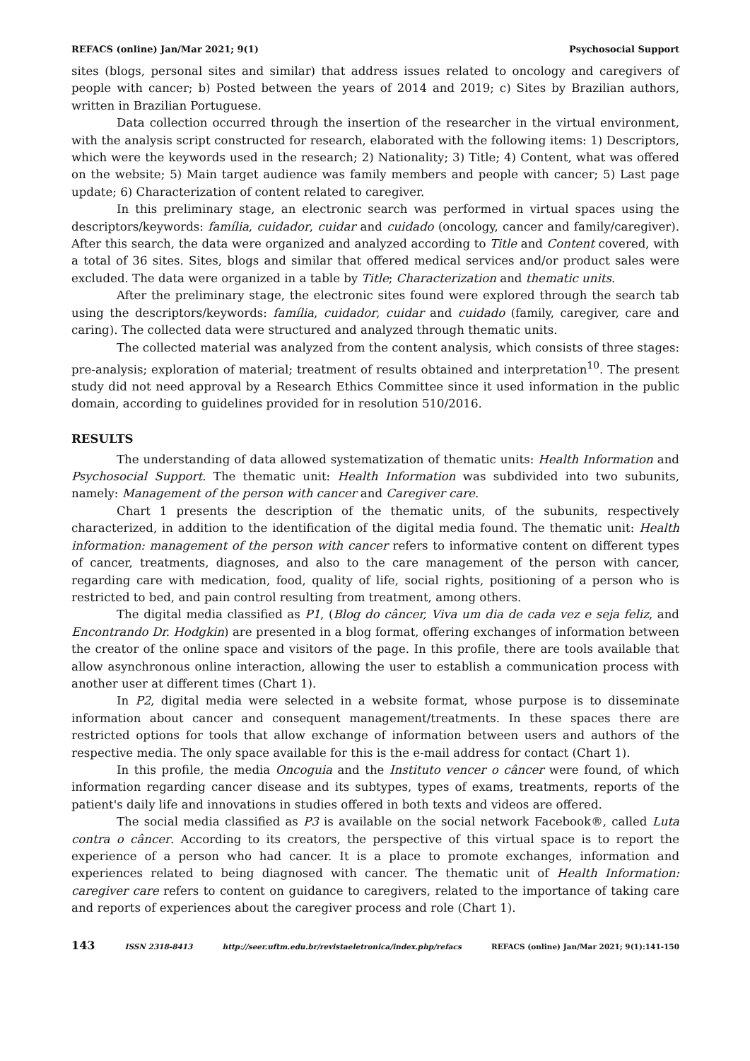REFACS (online) Jan/Mar 2021; 9(1) Psychosocial Support
sites (blogs, personal sites and similar) that address issues related to oncology and caregivers of people with cancer; b) Posted between the years of 2014 and 2019; c) Sites by Brazilian authors, written in Brazilian Portuguese.
Data collection occurred through the insertion of the researcher in the virtual environment, with the analysis script constructed for research, elaborated with the following items: 1) Descriptors, which were the keywords used in the research; 2) Nationality; 3) Title; 4) Content, what was offered on the website; 5) Main target audience was family members and people with cancer; 5) Last page update; 6) Characterization of content related to caregiver.
In this preliminary stage, an electronic search was performed in virtual spaces using the descriptors/keywords: família, cuidador, cuidar and cuidado (oncology, cancer and family/caregiver). After this search, the data were organized and analyzed according to Title and Content covered, with a total of 36 sites. Sites, blogs and similar that offered medical services and/or product sales were excluded. The data were organized in a table by Title; Characterization and thematic units.
After the preliminary stage, the electronic sites found were explored through the search tab using the descriptors/keywords: família, cuidador, cuidar and cuidado (family, caregiver, care and caring). The collected data were structured and analyzed through thematic units.
The collected material was analyzed from the content analysis, which consists of three stages: pre-analysis; exploration of material; treatment of results obtained and interpretation<sup>10</sup>. The present study did not need approval by a Research Ethics Committee since it used information in the public domain, according to guidelines provided for in resolution 510/2016.
RESULTS
The understanding of data allowed systematization of thematic units: Health Information and Psychosocial Support. The thematic unit: Health Information was subdivided into two subunits, namely: Management of the person with cancer and Caregiver care.
Chart 1 presents the description of the thematic units, of the subunits, respectively characterized, in addition to the identification of the digital media found. The thematic unit: Health information: management of the person with cancer refers to informative content on different types of cancer, treatments, diagnoses, and also to the care management of the person with cancer, regarding care with medication, food, quality of life, social rights, positioning of a person who is restricted to bed, and pain control resulting from treatment, among others.
The digital media classified as P1, (Blog do câncer, Viva um dia de cada vez e seja feliz, and Encontrando Dr. Hodgkin) are presented in a blog format, offering exchanges of information between the creator of the online space and visitors of the page. In this profile, there are tools available that allow asynchronous online interaction, allowing the user to establish a communication process with another user at different times (Chart 1).
In P2, digital media were selected in a website format, whose purpose is to disseminate information about cancer and consequent management/treatments. In these spaces there are restricted options for tools that allow exchange of information between users and authors of the respective media. The only space available for this is the e-mail address for contact (Chart 1).
In this profile, the media Oncoguia and the Instituto vencer o câncer were found, of which information regarding cancer disease and its subtypes, types of exams, treatments, reports of the patient's daily life and innovations in studies offered in both texts and videos are offered.
The social media classified as P3 is available on the social network Facebook®, called Luta contra o câncer. According to its creators, the perspective of this virtual space is to report the experience of a person who had cancer. It is a place to promote exchanges, information and experiences related to being diagnosed with cancer. The thematic unit of Health Information: caregiver care refers to content on guidance to caregivers, related to the importance of taking care and reports of experiences about the caregiver process and role (Chart 1).
143 ISSN 2318-8413 http://seer.uftm.edu.br/revistaeletronica/index.php/refacs REFACS (online) Jan/Mar 2021; 9(1):141-150